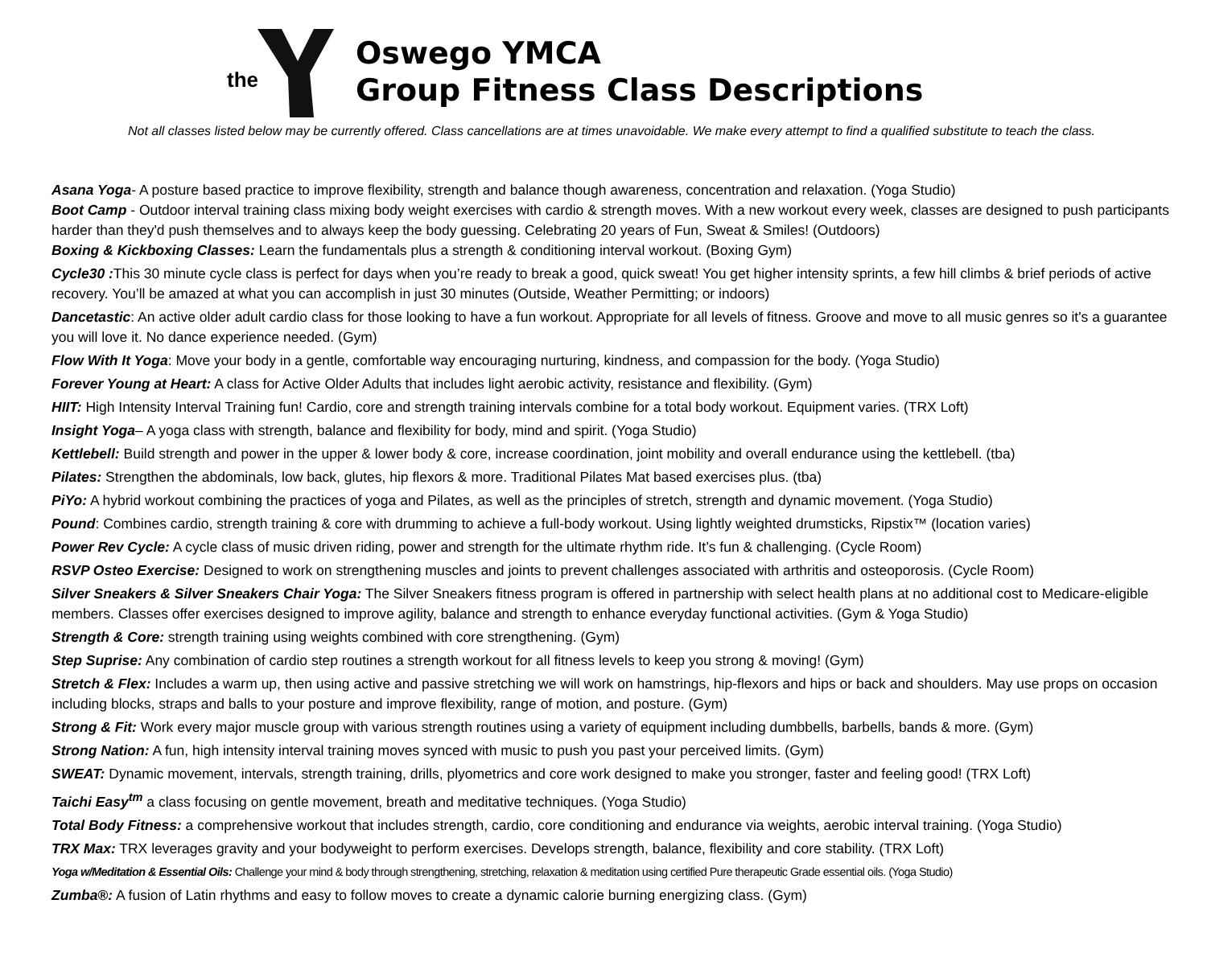the
Oswego YMCA
Group Fitness Class Descriptions
Not all classes listed below may be currently offered. Class cancellations are at times unavoidable. We make every attempt to find a qualified substitute to teach the class.
Asana Yoga- A posture based practice to improve flexibility, strength and balance though awareness, concentration and relaxation. (Yoga Studio)
Boot Camp - Outdoor interval training class mixing body weight exercises with cardio & strength moves. With a new workout every week, classes are designed to push participants harder than they'd push themselves and to always keep the body guessing. Celebrating 20 years of Fun, Sweat & Smiles! (Outdoors)
Boxing & Kickboxing Classes: Learn the fundamentals plus a strength & conditioning interval workout. (Boxing Gym)
Cycle30 : This 30 minute cycle class is perfect for days when you’re ready to break a good, quick sweat! You get higher intensity sprints, a few hill climbs & brief periods of active recovery. You’ll be amazed at what you can accomplish in just 30 minutes (Outside, Weather Permitting; or indoors)
Dancetastic: An active older adult cardio class for those looking to have a fun workout. Appropriate for all levels of fitness. Groove and move to all music genres so it's a guarantee you will love it. No dance experience needed. (Gym)
Flow With It Yoga: Move your body in a gentle, comfortable way encouraging nurturing, kindness, and compassion for the body. (Yoga Studio)
Forever Young at Heart: A class for Active Older Adults that includes light aerobic activity, resistance and flexibility. (Gym)
HIIT: High Intensity Interval Training fun! Cardio, core and strength training intervals combine for a total body workout. Equipment varies. (TRX Loft)
Insight Yoga– A yoga class with strength, balance and flexibility for body, mind and spirit. (Yoga Studio)
Kettlebell: Build strength and power in the upper & lower body & core, increase coordination, joint mobility and overall endurance using the kettlebell. (tba)
Pilates: Strengthen the abdominals, low back, glutes, hip flexors & more. Traditional Pilates Mat based exercises plus. (tba)
PiYo: A hybrid workout combining the practices of yoga and Pilates, as well as the principles of stretch, strength and dynamic movement. (Yoga Studio)
Pound: Combines cardio, strength training & core with drumming to achieve a full-body workout. Using lightly weighted drumsticks, Ripstix™ (location varies)
Power Rev Cycle: A cycle class of music driven riding, power and strength for the ultimate rhythm ride. It’s fun & challenging. (Cycle Room)
RSVP Osteo Exercise: Designed to work on strengthening muscles and joints to prevent challenges associated with arthritis and osteoporosis. (Cycle Room)
Silver Sneakers & Silver Sneakers Chair Yoga: The Silver Sneakers fitness program is offered in partnership with select health plans at no additional cost to Medicare-eligible members. Classes offer exercises designed to improve agility, balance and strength to enhance everyday functional activities. (Gym & Yoga Studio)
Strength & Core: strength training using weights combined with core strengthening. (Gym)
Step Suprise: Any combination of cardio step routines a strength workout for all fitness levels to keep you strong & moving! (Gym)
Stretch & Flex: Includes a warm up, then using active and passive stretching we will work on hamstrings, hip-flexors and hips or back and shoulders. May use props on occasion including blocks, straps and balls to your posture and improve flexibility, range of motion, and posture. (Gym)
Strong & Fit: Work every major muscle group with various strength routines using a variety of equipment including dumbbells, barbells, bands & more. (Gym)
Strong Nation: A fun, high intensity interval training moves synced with music to push you past your perceived limits. (Gym)
SWEAT: Dynamic movement, intervals, strength training, drills, plyometrics and core work designed to make you stronger, faster and feeling good! (TRX Loft)
Taichi Easy<sup>tm</sup> a class focusing on gentle movement, breath and meditative techniques. (Yoga Studio)
Total Body Fitness: a comprehensive workout that includes strength, cardio, core conditioning and endurance via weights, aerobic interval training. (Yoga Studio)
TRX Max: TRX leverages gravity and your bodyweight to perform exercises. Develops strength, balance, flexibility and core stability. (TRX Loft)
Yoga w/Meditation & Essential Oils: Challenge your mind & body through strengthening, stretching, relaxation & meditation using certified Pure therapeutic Grade essential oils. (Yoga Studio)
Zumba®: A fusion of Latin rhythms and easy to follow moves to create a dynamic calorie burning energizing class. (Gym)